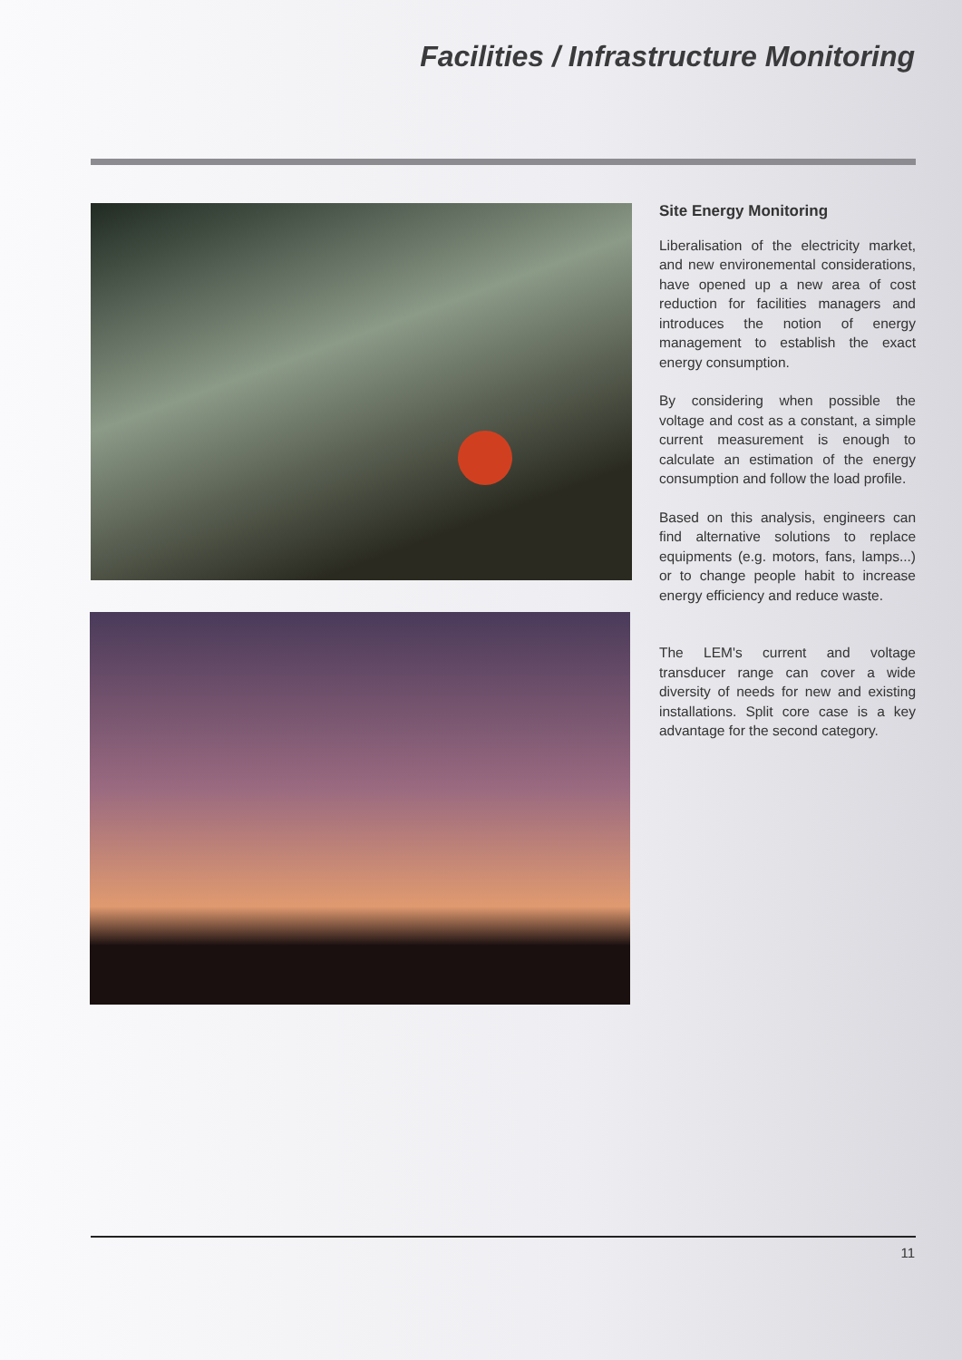Facilities / Infrastructure Monitoring
Site Energy Monitoring
Liberalisation of the electricity market, and new environemental considerations, have opened up a new area of cost reduction for facilities managers and introduces the notion of energy management to establish the exact energy consumption.
By considering when possible the voltage and cost as a constant, a simple current measurement is enough to calculate an estimation of the energy consumption and follow the load profile.
Based on this analysis, engineers can find alternative solutions to replace equipments (e.g. motors, fans, lamps...) or to change people habit to increase energy efficiency and reduce waste.
The LEM's current and voltage transducer range can cover a wide diversity of needs for new and existing installations. Split core case is a key advantage for the second category.
11